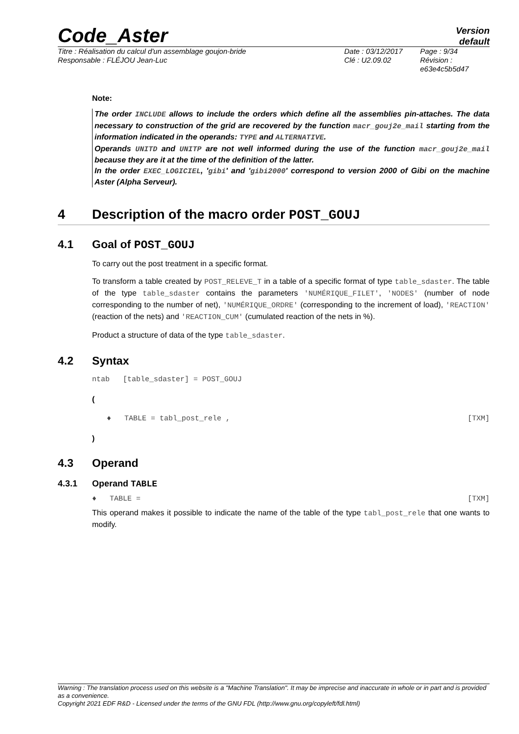Code_Aster
Version
default
Titre : Réalisation du calcul d'un assemblage goujon-bride
Responsable : FLÉJOU Jean-Luc
Date : 03/12/2017
Clé : U2.09.02
Page : 9/34
Révision :
e63e4c5b5d47
Note:
The order INCLUDE allows to include the orders which define all the assemblies pin-attaches. The data necessary to construction of the grid are recovered by the function macr_gouj2e_mail starting from the information indicated in the operands: TYPE and ALTERNATIVE.
Operands UNITD and UNITP are not well informed during the use of the function macr_gouj2e_mail because they are it at the time of the definition of the latter.
In the order EXEC_LOGICIEL, 'gibi' and 'gibi2000' correspond to version 2000 of Gibi on the machine Aster (Alpha Serveur).
4 Description of the macro order POST_GOUJ
4.1 Goal of POST_GOUJ
To carry out the post treatment in a specific format.
To transform a table created by POST_RELEVE_T in a table of a specific format of type table_sdaster. The table of the type table_sdaster contains the parameters 'NUMÉRIQUE_FILET', 'NODES' (number of node corresponding to the number of net), 'NUMÉRIQUE_ORDRE' (corresponding to the increment of load), 'REACTION' (reaction of the nets) and 'REACTION_CUM' (cumulated reaction of the nets in %).
Product a structure of data of the type table_sdaster.
4.2 Syntax
ntab [table_sdaster] = POST_GOUJ
(
♦ TABLE = tabl_post_rele , [TXM]
)
4.3 Operand
4.3.1 Operand TABLE
♦ TABLE = [TXM]
This operand makes it possible to indicate the name of the table of the type tabl_post_rele that one wants to modify.
Warning : The translation process used on this website is a "Machine Translation". It may be imprecise and inaccurate in whole or in part and is provided as a convenience.
Copyright 2021 EDF R&D - Licensed under the terms of the GNU FDL (http://www.gnu.org/copyleft/fdl.html)